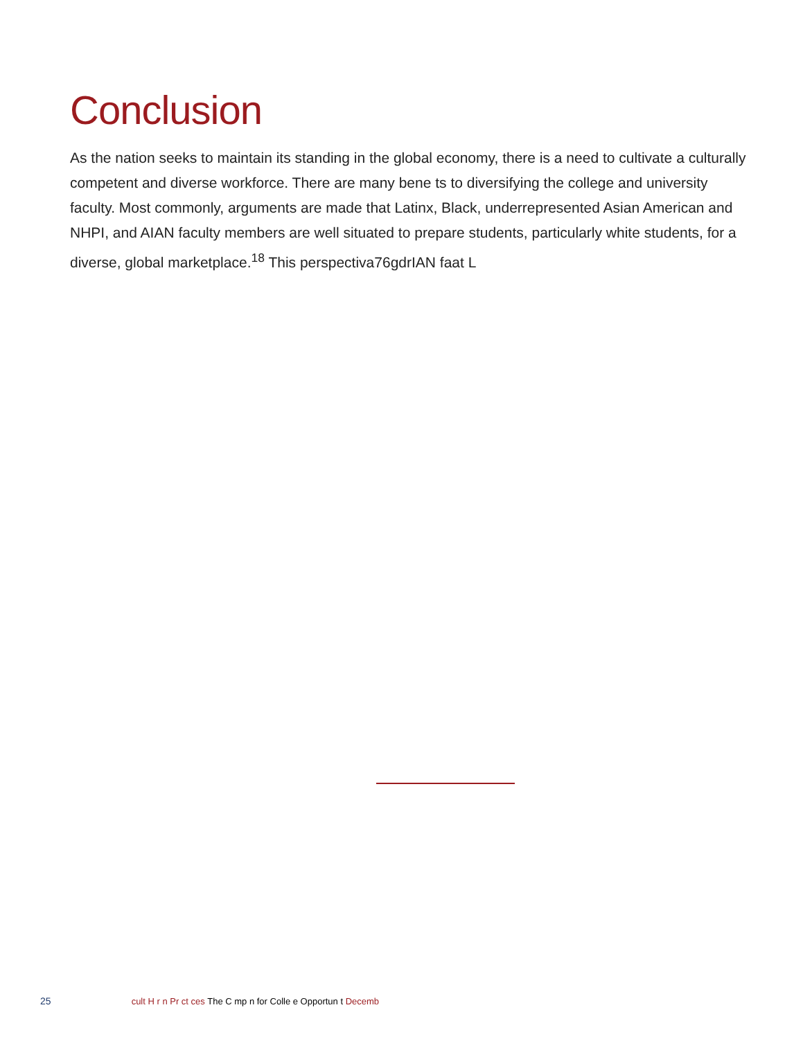Conclusion
As the nation seeks to maintain its standing in the global economy, there is a need to cultivate a culturally competent and diverse workforce. There are many bene ts to diversifying the college and university faculty. Most commonly, arguments are made that Latinx, Black, underrepresented Asian American and NHPI, and AIAN faculty members are well situated to prepare students, particularly white students, for a diverse, global marketplace.<sup>18</sup> This perspectiva76gdrIAN faat L
25 cult H r n Pr ct ces The C mp n for Colle e Opportun t Decemb